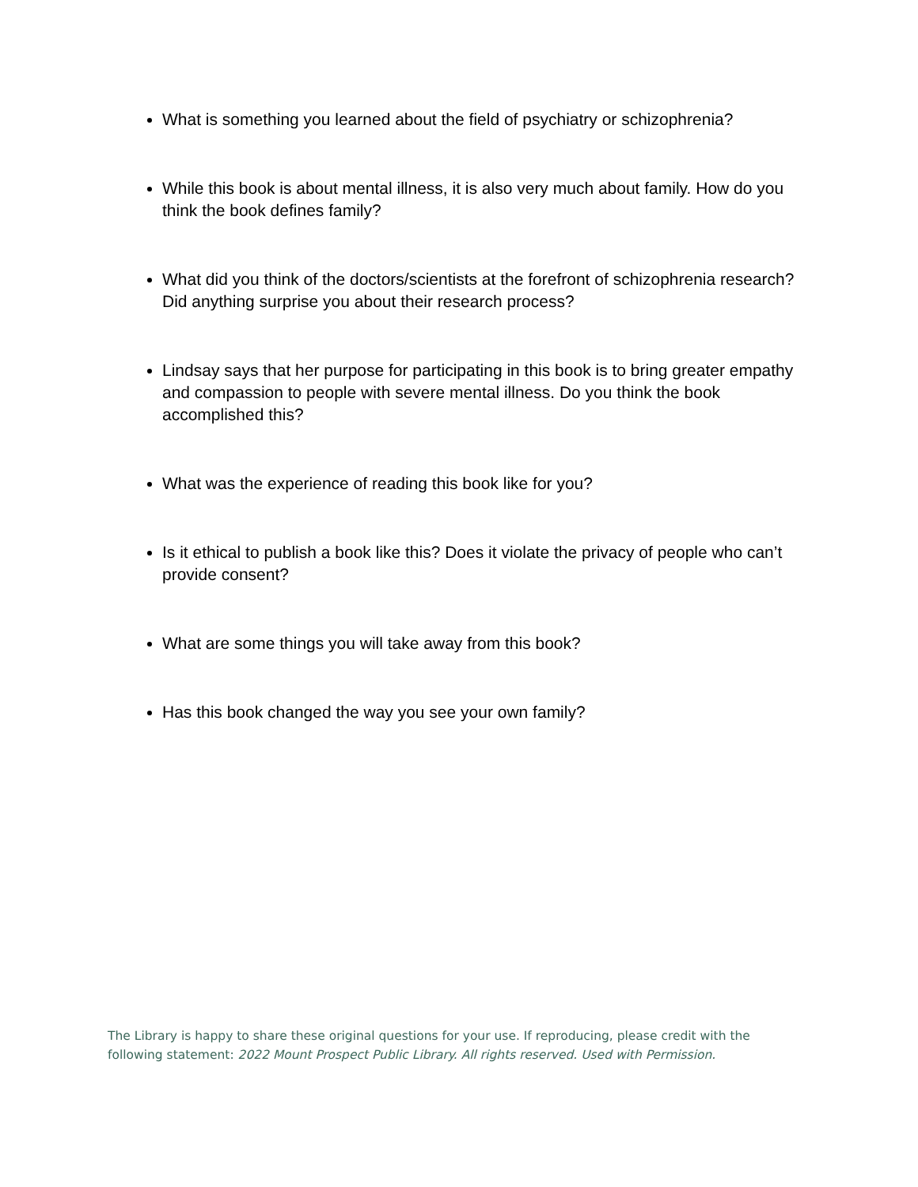What is something you learned about the field of psychiatry or schizophrenia?
While this book is about mental illness, it is also very much about family. How do you think the book defines family?
What did you think of the doctors/scientists at the forefront of schizophrenia research? Did anything surprise you about their research process?
Lindsay says that her purpose for participating in this book is to bring greater empathy and compassion to people with severe mental illness. Do you think the book accomplished this?
What was the experience of reading this book like for you?
Is it ethical to publish a book like this? Does it violate the privacy of people who can’t provide consent?
What are some things you will take away from this book?
Has this book changed the way you see your own family?
The Library is happy to share these original questions for your use. If reproducing, please credit with the following statement: 2022 Mount Prospect Public Library. All rights reserved. Used with Permission.